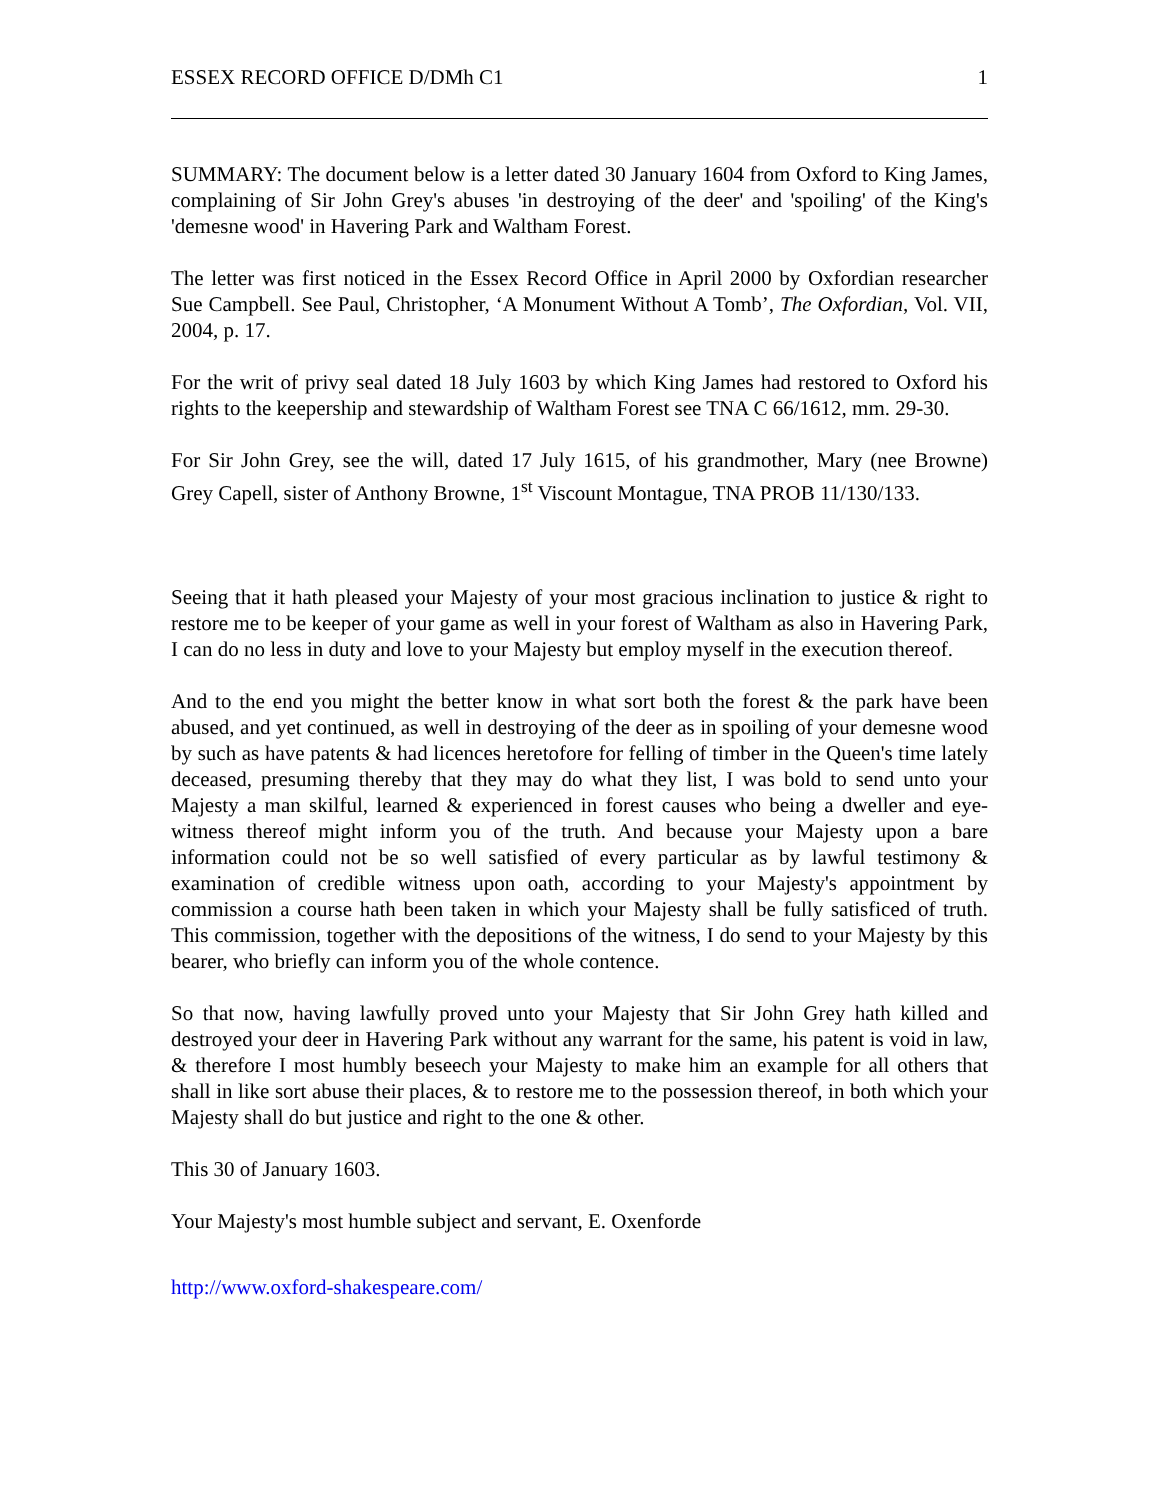ESSEX RECORD OFFICE D/DMh C1 1
SUMMARY: The document below is a letter dated 30 January 1604 from Oxford to King James, complaining of Sir John Grey's abuses 'in destroying of the deer' and 'spoiling' of the King's 'demesne wood' in Havering Park and Waltham Forest.
The letter was first noticed in the Essex Record Office in April 2000 by Oxfordian researcher Sue Campbell. See Paul, Christopher, ‘A Monument Without A Tomb’, The Oxfordian, Vol. VII, 2004, p. 17.
For the writ of privy seal dated 18 July 1603 by which King James had restored to Oxford his rights to the keepership and stewardship of Waltham Forest see TNA C 66/1612, mm. 29-30.
For Sir John Grey, see the will, dated 17 July 1615, of his grandmother, Mary (nee Browne) Grey Capell, sister of Anthony Browne, 1<sup>st</sup> Viscount Montague, TNA PROB 11/130/133.
Seeing that it hath pleased your Majesty of your most gracious inclination to justice & right to restore me to be keeper of your game as well in your forest of Waltham as also in Havering Park, I can do no less in duty and love to your Majesty but employ myself in the execution thereof.
And to the end you might the better know in what sort both the forest & the park have been abused, and yet continued, as well in destroying of the deer as in spoiling of your demesne wood by such as have patents & had licences heretofore for felling of timber in the Queen's time lately deceased, presuming thereby that they may do what they list, I was bold to send unto your Majesty a man skilful, learned & experienced in forest causes who being a dweller and eye-witness thereof might inform you of the truth. And because your Majesty upon a bare information could not be so well satisfied of every particular as by lawful testimony & examination of credible witness upon oath, according to your Majesty's appointment by commission a course hath been taken in which your Majesty shall be fully satisficed of truth. This commission, together with the depositions of the witness, I do send to your Majesty by this bearer, who briefly can inform you of the whole contence.
So that now, having lawfully proved unto your Majesty that Sir John Grey hath killed and destroyed your deer in Havering Park without any warrant for the same, his patent is void in law, & therefore I most humbly beseech your Majesty to make him an example for all others that shall in like sort abuse their places, & to restore me to the possession thereof, in both which your Majesty shall do but justice and right to the one & other.
This 30 of January 1603.
Your Majesty's most humble subject and servant, E. Oxenforde
http://www.oxford-shakespeare.com/